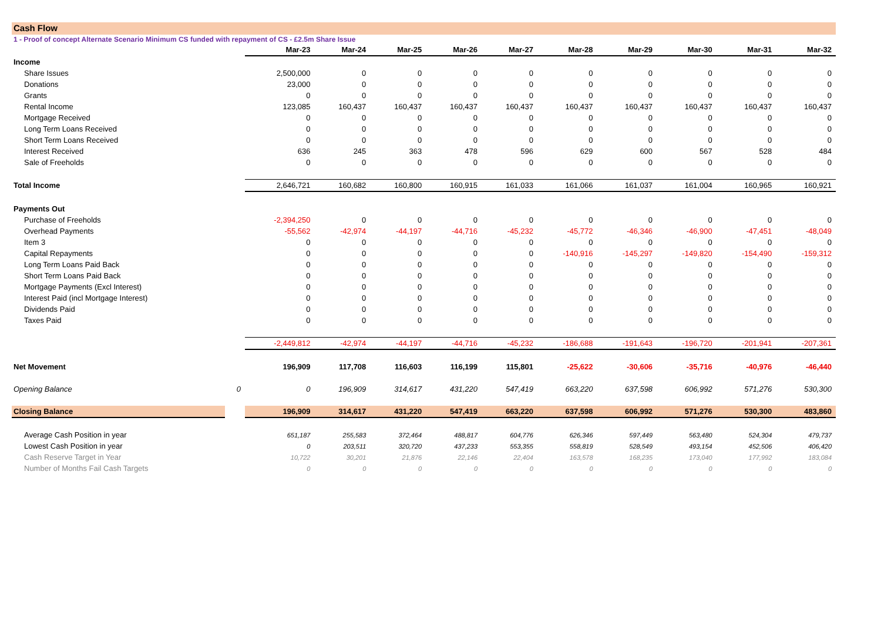Cash Flow
1 - Proof of concept Alternate Scenario Minimum CS funded with repayment of CS - £2.5m Share Issue
| | | Mar-23 | Mar-24 | Mar-25 | Mar-26 | Mar-27 | Mar-28 | Mar-29 | Mar-30 | Mar-31 | Mar-32 |
| Income | | | | | | | | | | | |
| Share Issues | | 2,500,000 | 0 | 0 | 0 | 0 | 0 | 0 | 0 | 0 | 0 |
| Donations | | 23,000 | 0 | 0 | 0 | 0 | 0 | 0 | 0 | 0 | 0 |
| Grants | | 0 | 0 | 0 | 0 | 0 | 0 | 0 | 0 | 0 | 0 |
| Rental Income | | 123,085 | 160,437 | 160,437 | 160,437 | 160,437 | 160,437 | 160,437 | 160,437 | 160,437 | 160,437 |
| Mortgage Received | | 0 | 0 | 0 | 0 | 0 | 0 | 0 | 0 | 0 | 0 |
| Long Term Loans Received | | 0 | 0 | 0 | 0 | 0 | 0 | 0 | 0 | 0 | 0 |
| Short Term Loans Received | | 0 | 0 | 0 | 0 | 0 | 0 | 0 | 0 | 0 | 0 |
| Interest Received | | 636 | 245 | 363 | 478 | 596 | 629 | 600 | 567 | 528 | 484 |
| Sale of Freeholds | | 0 | 0 | 0 | 0 | 0 | 0 | 0 | 0 | 0 | 0 |
| Total Income | | 2,646,721 | 160,682 | 160,800 | 160,915 | 161,033 | 161,066 | 161,037 | 161,004 | 160,965 | 160,921 |
| Payments Out | | | | | | | | | | | |
| Purchase of Freeholds | | -2,394,250 | 0 | 0 | 0 | 0 | 0 | 0 | 0 | 0 | 0 |
| Overhead Payments | | -55,562 | -42,974 | -44,197 | -44,716 | -45,232 | -45,772 | -46,346 | -46,900 | -47,451 | -48,049 |
| Item 3 | | 0 | 0 | 0 | 0 | 0 | 0 | 0 | 0 | 0 | 0 |
| Capital Repayments | | 0 | 0 | 0 | 0 | 0 | -140,916 | -145,297 | -149,820 | -154,490 | -159,312 |
| Long Term Loans Paid Back | | 0 | 0 | 0 | 0 | 0 | 0 | 0 | 0 | 0 | 0 |
| Short Term Loans Paid Back | | 0 | 0 | 0 | 0 | 0 | 0 | 0 | 0 | 0 | 0 |
| Mortgage Payments (Excl Interest) | | 0 | 0 | 0 | 0 | 0 | 0 | 0 | 0 | 0 | 0 |
| Interest Paid (incl Mortgage Interest) | | 0 | 0 | 0 | 0 | 0 | 0 | 0 | 0 | 0 | 0 |
| Dividends Paid | | 0 | 0 | 0 | 0 | 0 | 0 | 0 | 0 | 0 | 0 |
| Taxes Paid | | 0 | 0 | 0 | 0 | 0 | 0 | 0 | 0 | 0 | 0 |
| | | -2,449,812 | -42,974 | -44,197 | -44,716 | -45,232 | -186,688 | -191,643 | -196,720 | -201,941 | -207,361 |
| Net Movement | | 196,909 | 117,708 | 116,603 | 116,199 | 115,801 | -25,622 | -30,606 | -35,716 | -40,976 | -46,440 |
| Opening Balance | 0 | 0 | 196,909 | 314,617 | 431,220 | 547,419 | 663,220 | 637,598 | 606,992 | 571,276 | 530,300 |
| Closing Balance | | 196,909 | 314,617 | 431,220 | 547,419 | 663,220 | 637,598 | 606,992 | 571,276 | 530,300 | 483,860 |
| Average Cash Position in year | | 651,187 | 255,583 | 372,464 | 488,817 | 604,776 | 626,346 | 597,449 | 563,480 | 524,304 | 479,737 |
| Lowest Cash Position in year | | 0 | 203,511 | 320,720 | 437,233 | 553,355 | 558,819 | 528,549 | 493,154 | 452,506 | 406,420 |
| Cash Reserve Target in Year | | 10,722 | 30,201 | 21,876 | 22,146 | 22,404 | 163,578 | 168,235 | 173,040 | 177,992 | 183,084 |
| Number of Months Fail Cash Targets | | 0 | 0 | 0 | 0 | 0 | 0 | 0 | 0 | 0 | 0 |